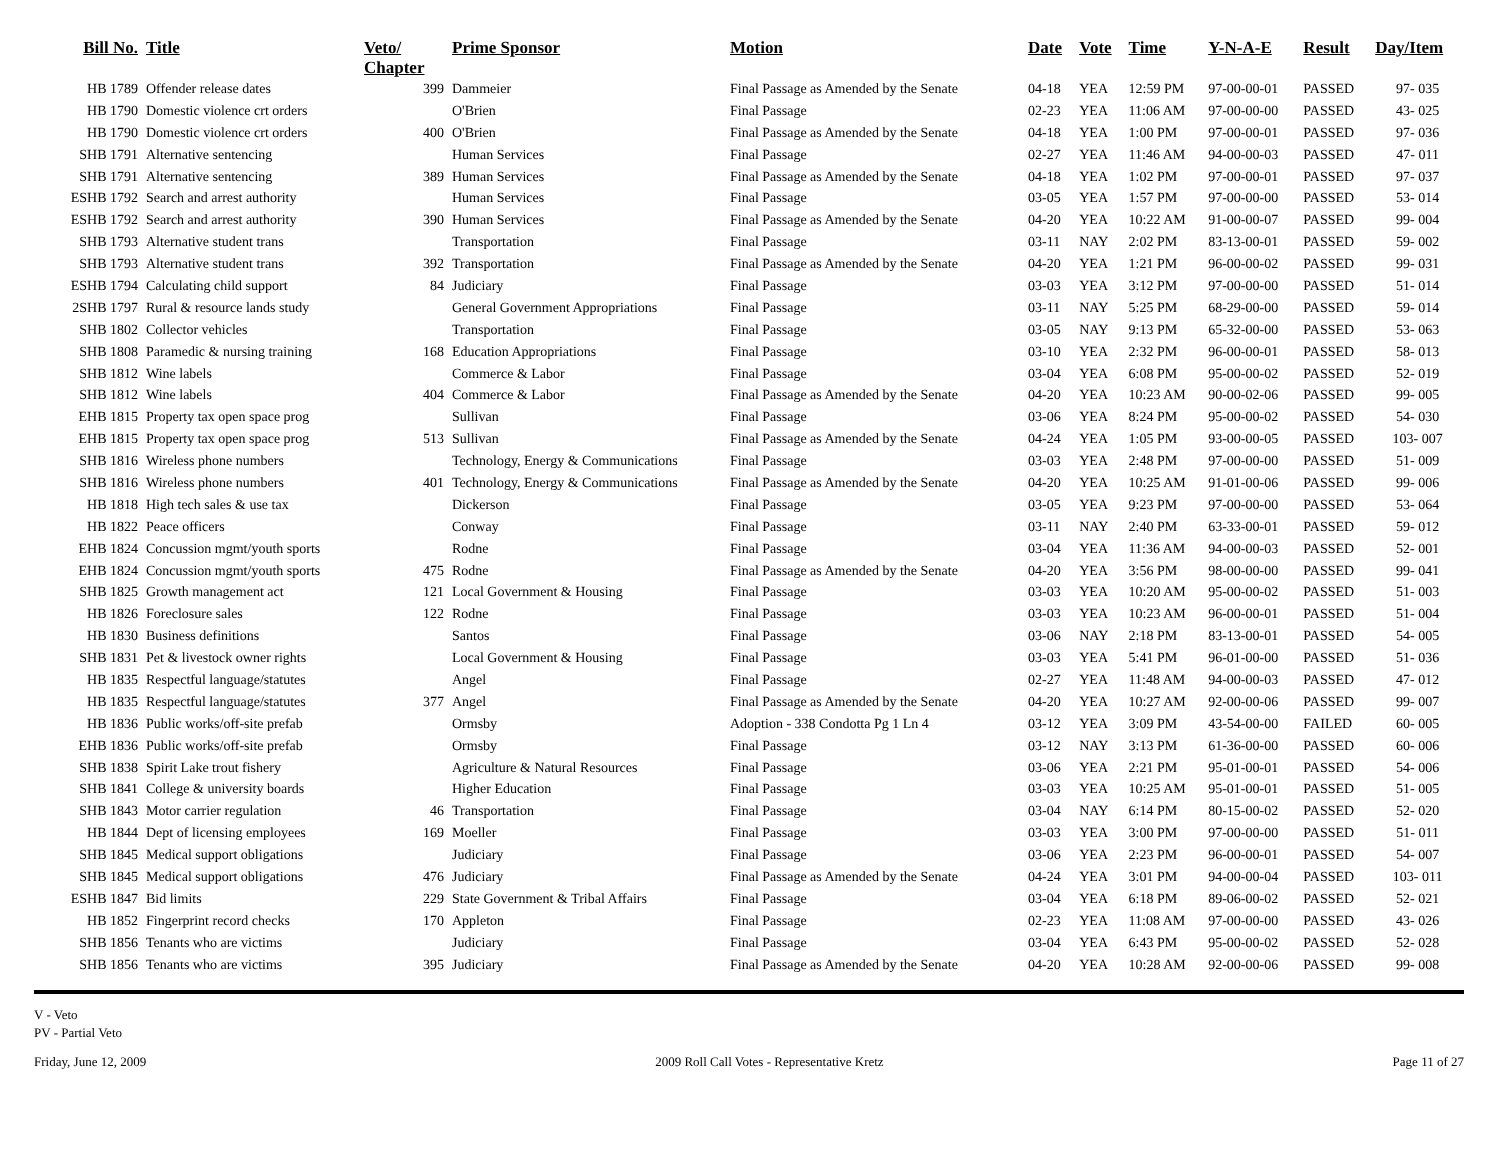| Bill No. | Title | Veto/ Chapter | Prime Sponsor | Motion | Date | Vote | Time | Y-N-A-E | Result | Day/Item |
| --- | --- | --- | --- | --- | --- | --- | --- | --- | --- | --- |
| HB 1789 | Offender release dates | 399 | Dammeier | Final Passage as Amended by the Senate | 04-18 | YEA | 12:59 PM | 97-00-00-01 | PASSED | 97- 035 |
| HB 1790 | Domestic violence crt orders | | O'Brien | Final Passage | 02-23 | YEA | 11:06 AM | 97-00-00-00 | PASSED | 43- 025 |
| HB 1790 | Domestic violence crt orders | 400 | O'Brien | Final Passage as Amended by the Senate | 04-18 | YEA | 1:00 PM | 97-00-00-01 | PASSED | 97- 036 |
| SHB 1791 | Alternative sentencing | | Human Services | Final Passage | 02-27 | YEA | 11:46 AM | 94-00-00-03 | PASSED | 47- 011 |
| SHB 1791 | Alternative sentencing | 389 | Human Services | Final Passage as Amended by the Senate | 04-18 | YEA | 1:02 PM | 97-00-00-01 | PASSED | 97- 037 |
| ESHB 1792 | Search and arrest authority | | Human Services | Final Passage | 03-05 | YEA | 1:57 PM | 97-00-00-00 | PASSED | 53- 014 |
| ESHB 1792 | Search and arrest authority | 390 | Human Services | Final Passage as Amended by the Senate | 04-20 | YEA | 10:22 AM | 91-00-00-07 | PASSED | 99- 004 |
| SHB 1793 | Alternative student trans | | Transportation | Final Passage | 03-11 | NAY | 2:02 PM | 83-13-00-01 | PASSED | 59- 002 |
| SHB 1793 | Alternative student trans | 392 | Transportation | Final Passage as Amended by the Senate | 04-20 | YEA | 1:21 PM | 96-00-00-02 | PASSED | 99- 031 |
| ESHB 1794 | Calculating child support | 84 | Judiciary | Final Passage | 03-03 | YEA | 3:12 PM | 97-00-00-00 | PASSED | 51- 014 |
| 2SHB 1797 | Rural & resource lands study | | General Government Appropriations | Final Passage | 03-11 | NAY | 5:25 PM | 68-29-00-00 | PASSED | 59- 014 |
| SHB 1802 | Collector vehicles | | Transportation | Final Passage | 03-05 | NAY | 9:13 PM | 65-32-00-00 | PASSED | 53- 063 |
| SHB 1808 | Paramedic & nursing training | 168 | Education Appropriations | Final Passage | 03-10 | YEA | 2:32 PM | 96-00-00-01 | PASSED | 58- 013 |
| SHB 1812 | Wine labels | | Commerce & Labor | Final Passage | 03-04 | YEA | 6:08 PM | 95-00-00-02 | PASSED | 52- 019 |
| SHB 1812 | Wine labels | 404 | Commerce & Labor | Final Passage as Amended by the Senate | 04-20 | YEA | 10:23 AM | 90-00-02-06 | PASSED | 99- 005 |
| EHB 1815 | Property tax open space prog | | Sullivan | Final Passage | 03-06 | YEA | 8:24 PM | 95-00-00-02 | PASSED | 54- 030 |
| EHB 1815 | Property tax open space prog | 513 | Sullivan | Final Passage as Amended by the Senate | 04-24 | YEA | 1:05 PM | 93-00-00-05 | PASSED | 103- 007 |
| SHB 1816 | Wireless phone numbers | | Technology, Energy & Communications | Final Passage | 03-03 | YEA | 2:48 PM | 97-00-00-00 | PASSED | 51- 009 |
| SHB 1816 | Wireless phone numbers | 401 | Technology, Energy & Communications | Final Passage as Amended by the Senate | 04-20 | YEA | 10:25 AM | 91-01-00-06 | PASSED | 99- 006 |
| HB 1818 | High tech sales & use tax | | Dickerson | Final Passage | 03-05 | YEA | 9:23 PM | 97-00-00-00 | PASSED | 53- 064 |
| HB 1822 | Peace officers | | Conway | Final Passage | 03-11 | NAY | 2:40 PM | 63-33-00-01 | PASSED | 59- 012 |
| EHB 1824 | Concussion mgmt/youth sports | | Rodne | Final Passage | 03-04 | YEA | 11:36 AM | 94-00-00-03 | PASSED | 52- 001 |
| EHB 1824 | Concussion mgmt/youth sports | 475 | Rodne | Final Passage as Amended by the Senate | 04-20 | YEA | 3:56 PM | 98-00-00-00 | PASSED | 99- 041 |
| SHB 1825 | Growth management act | 121 | Local Government & Housing | Final Passage | 03-03 | YEA | 10:20 AM | 95-00-00-02 | PASSED | 51- 003 |
| HB 1826 | Foreclosure sales | 122 | Rodne | Final Passage | 03-03 | YEA | 10:23 AM | 96-00-00-01 | PASSED | 51- 004 |
| HB 1830 | Business definitions | | Santos | Final Passage | 03-06 | NAY | 2:18 PM | 83-13-00-01 | PASSED | 54- 005 |
| SHB 1831 | Pet & livestock owner rights | | Local Government & Housing | Final Passage | 03-03 | YEA | 5:41 PM | 96-01-00-00 | PASSED | 51- 036 |
| HB 1835 | Respectful language/statutes | | Angel | Final Passage | 02-27 | YEA | 11:48 AM | 94-00-00-03 | PASSED | 47- 012 |
| HB 1835 | Respectful language/statutes | 377 | Angel | Final Passage as Amended by the Senate | 04-20 | YEA | 10:27 AM | 92-00-00-06 | PASSED | 99- 007 |
| HB 1836 | Public works/off-site prefab | | Ormsby | Adoption - 338 Condotta Pg 1 Ln 4 | 03-12 | YEA | 3:09 PM | 43-54-00-00 | FAILED | 60- 005 |
| EHB 1836 | Public works/off-site prefab | | Ormsby | Final Passage | 03-12 | NAY | 3:13 PM | 61-36-00-00 | PASSED | 60- 006 |
| SHB 1838 | Spirit Lake trout fishery | | Agriculture & Natural Resources | Final Passage | 03-06 | YEA | 2:21 PM | 95-01-00-01 | PASSED | 54- 006 |
| SHB 1841 | College & university boards | | Higher Education | Final Passage | 03-03 | YEA | 10:25 AM | 95-01-00-01 | PASSED | 51- 005 |
| SHB 1843 | Motor carrier regulation | 46 | Transportation | Final Passage | 03-04 | NAY | 6:14 PM | 80-15-00-02 | PASSED | 52- 020 |
| HB 1844 | Dept of licensing employees | 169 | Moeller | Final Passage | 03-03 | YEA | 3:00 PM | 97-00-00-00 | PASSED | 51- 011 |
| SHB 1845 | Medical support obligations | | Judiciary | Final Passage | 03-06 | YEA | 2:23 PM | 96-00-00-01 | PASSED | 54- 007 |
| SHB 1845 | Medical support obligations | 476 | Judiciary | Final Passage as Amended by the Senate | 04-24 | YEA | 3:01 PM | 94-00-00-04 | PASSED | 103- 011 |
| ESHB 1847 | Bid limits | 229 | State Government & Tribal Affairs | Final Passage | 03-04 | YEA | 6:18 PM | 89-06-00-02 | PASSED | 52- 021 |
| HB 1852 | Fingerprint record checks | 170 | Appleton | Final Passage | 02-23 | YEA | 11:08 AM | 97-00-00-00 | PASSED | 43- 026 |
| SHB 1856 | Tenants who are victims | | Judiciary | Final Passage | 03-04 | YEA | 6:43 PM | 95-00-00-02 | PASSED | 52- 028 |
| SHB 1856 | Tenants who are victims | 395 | Judiciary | Final Passage as Amended by the Senate | 04-20 | YEA | 10:28 AM | 92-00-00-06 | PASSED | 99- 008 |
V - Veto
PV - Partial Veto
Friday, June 12, 2009 2009 Roll Call Votes - Representative Kretz Page 11 of 27